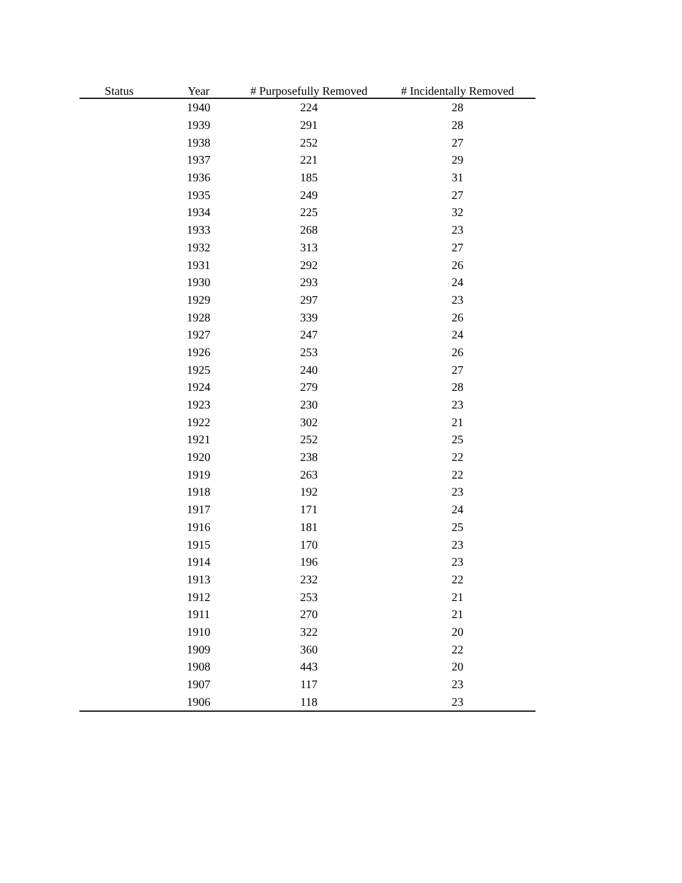| Status | Year | # Purposefully Removed | # Incidentally Removed |
| --- | --- | --- | --- |
| | 1940 | 224 | 28 |
| | 1939 | 291 | 28 |
| | 1938 | 252 | 27 |
| | 1937 | 221 | 29 |
| | 1936 | 185 | 31 |
| | 1935 | 249 | 27 |
| | 1934 | 225 | 32 |
| | 1933 | 268 | 23 |
| | 1932 | 313 | 27 |
| | 1931 | 292 | 26 |
| | 1930 | 293 | 24 |
| | 1929 | 297 | 23 |
| | 1928 | 339 | 26 |
| | 1927 | 247 | 24 |
| | 1926 | 253 | 26 |
| | 1925 | 240 | 27 |
| | 1924 | 279 | 28 |
| | 1923 | 230 | 23 |
| | 1922 | 302 | 21 |
| | 1921 | 252 | 25 |
| | 1920 | 238 | 22 |
| | 1919 | 263 | 22 |
| | 1918 | 192 | 23 |
| | 1917 | 171 | 24 |
| | 1916 | 181 | 25 |
| | 1915 | 170 | 23 |
| | 1914 | 196 | 23 |
| | 1913 | 232 | 22 |
| | 1912 | 253 | 21 |
| | 1911 | 270 | 21 |
| | 1910 | 322 | 20 |
| | 1909 | 360 | 22 |
| | 1908 | 443 | 20 |
| | 1907 | 117 | 23 |
| | 1906 | 118 | 23 |